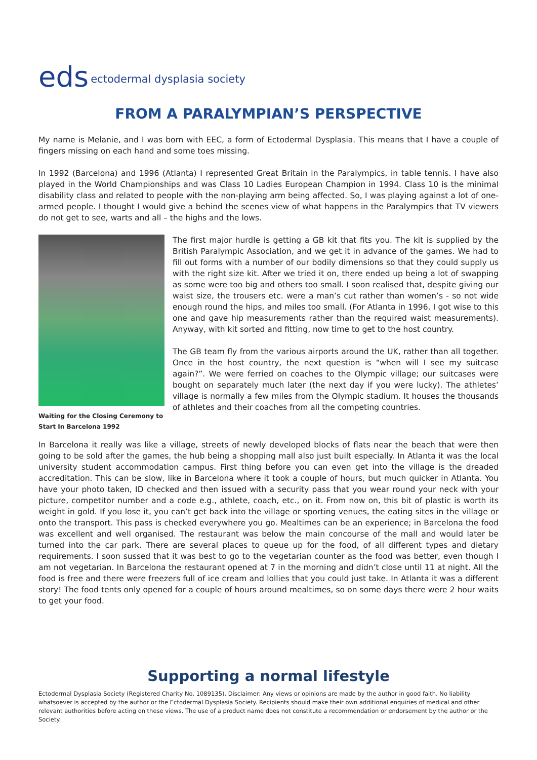eds ectodermal dysplasia society
FROM A PARALYMPIAN’S PERSPECTIVE
My name is Melanie, and I was born with EEC, a form of Ectodermal Dysplasia. This means that I have a couple of fingers missing on each hand and some toes missing.
In 1992 (Barcelona) and 1996 (Atlanta) I represented Great Britain in the Paralympics, in table tennis. I have also played in the World Championships and was Class 10 Ladies European Champion in 1994. Class 10 is the minimal disability class and related to people with the non-playing arm being affected. So, I was playing against a lot of one-armed people. I thought I would give a behind the scenes view of what happens in the Paralympics that TV viewers do not get to see, warts and all – the highs and the lows.
Waiting for the Closing Ceremony to Start In Barcelona 1992
The first major hurdle is getting a GB kit that fits you. The kit is supplied by the British Paralympic Association, and we get it in advance of the games. We had to fill out forms with a number of our bodily dimensions so that they could supply us with the right size kit. After we tried it on, there ended up being a lot of swapping as some were too big and others too small. I soon realised that, despite giving our waist size, the trousers etc. were a man’s cut rather than women’s - so not wide enough round the hips, and miles too small. (For Atlanta in 1996, I got wise to this one and gave hip measurements rather than the required waist measurements). Anyway, with kit sorted and fitting, now time to get to the host country.
The GB team fly from the various airports around the UK, rather than all together. Once in the host country, the next question is “when will I see my suitcase again?”. We were ferried on coaches to the Olympic village; our suitcases were bought on separately much later (the next day if you were lucky). The athletes’ village is normally a few miles from the Olympic stadium. It houses the thousands of athletes and their coaches from all the competing countries.
In Barcelona it really was like a village, streets of newly developed blocks of flats near the beach that were then going to be sold after the games, the hub being a shopping mall also just built especially. In Atlanta it was the local university student accommodation campus. First thing before you can even get into the village is the dreaded accreditation. This can be slow, like in Barcelona where it took a couple of hours, but much quicker in Atlanta. You have your photo taken, ID checked and then issued with a security pass that you wear round your neck with your picture, competitor number and a code e.g., athlete, coach, etc., on it. From now on, this bit of plastic is worth its weight in gold. If you lose it, you can’t get back into the village or sporting venues, the eating sites in the village or onto the transport. This pass is checked everywhere you go. Mealtimes can be an experience; in Barcelona the food was excellent and well organised. The restaurant was below the main concourse of the mall and would later be turned into the car park. There are several places to queue up for the food, of all different types and dietary requirements. I soon sussed that it was best to go to the vegetarian counter as the food was better, even though I am not vegetarian. In Barcelona the restaurant opened at 7 in the morning and didn’t close until 11 at night. All the food is free and there were freezers full of ice cream and lollies that you could just take. In Atlanta it was a different story! The food tents only opened for a couple of hours around mealtimes, so on some days there were 2 hour waits to get your food.
Supporting a normal lifestyle
Ectodermal Dysplasia Society (Registered Charity No. 1089135). Disclaimer: Any views or opinions are made by the author in good faith. No liability whatsoever is accepted by the author or the Ectodermal Dysplasia Society. Recipients should make their own additional enquiries of medical and other relevant authorities before acting on these views. The use of a product name does not constitute a recommendation or endorsement by the author or the Society.